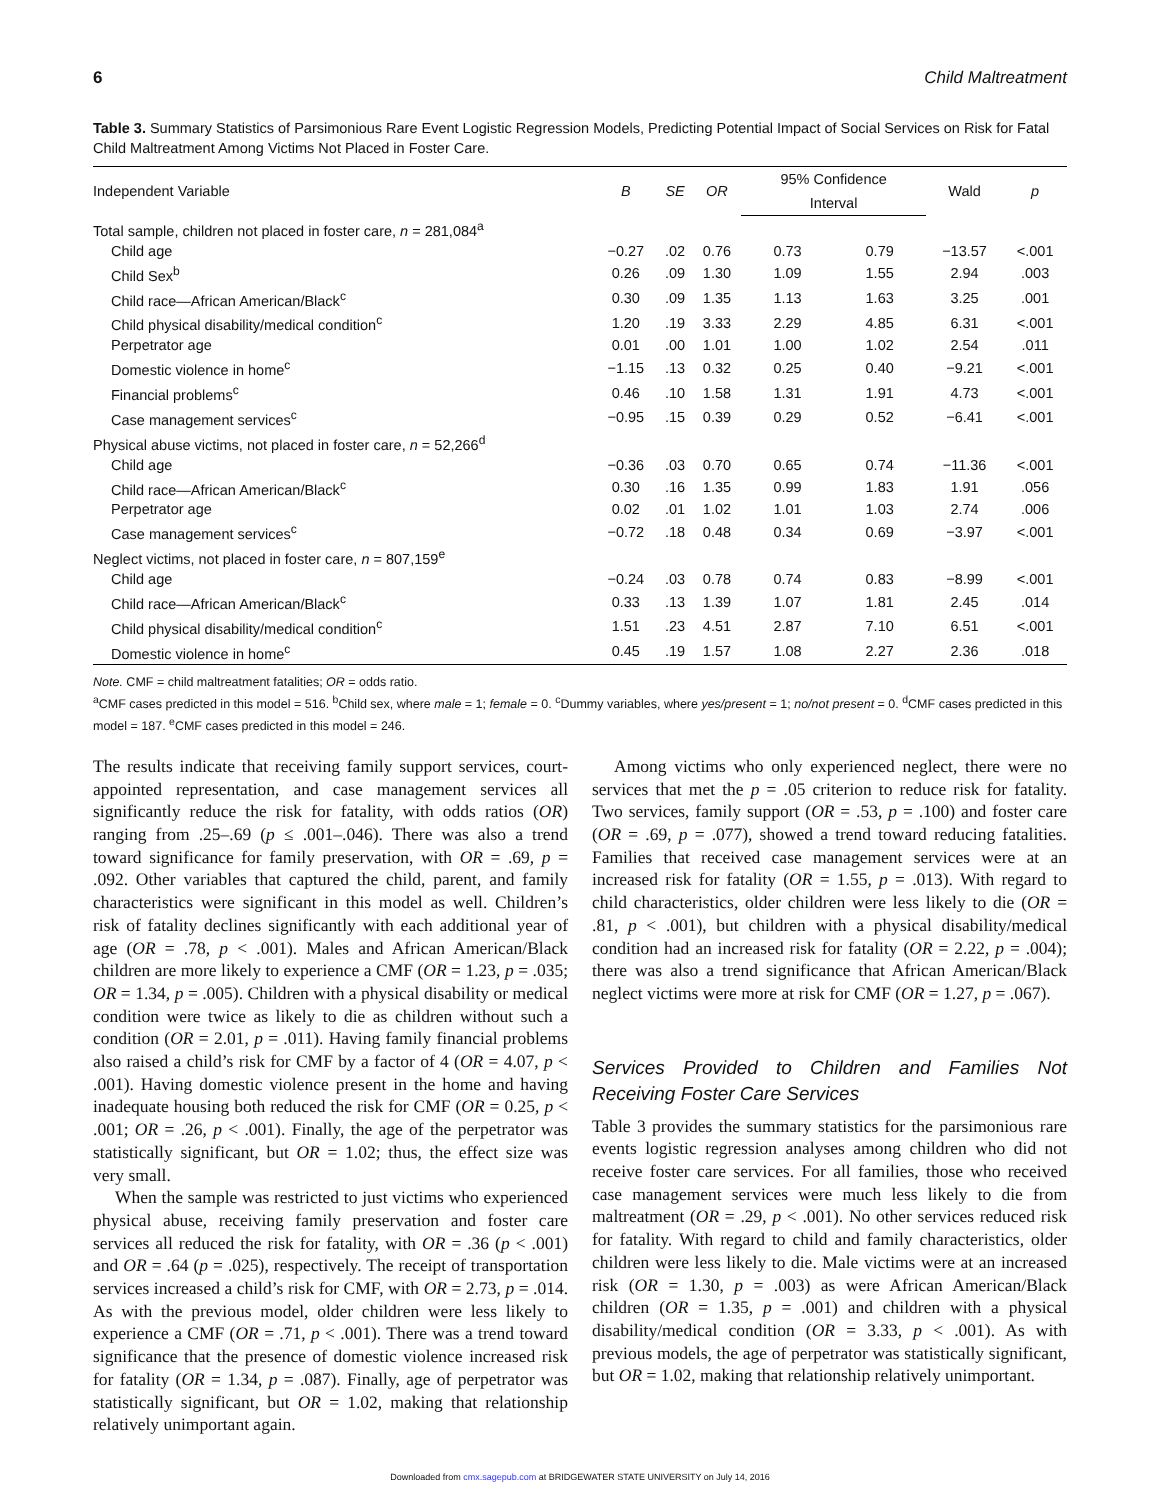6 Child Maltreatment
Table 3. Summary Statistics of Parsimonious Rare Event Logistic Regression Models, Predicting Potential Impact of Social Services on Risk for Fatal Child Maltreatment Among Victims Not Placed in Foster Care.
| Independent Variable | B | SE | OR | 95% Confidence | | Wald | p |
| --- | --- | --- | --- | --- | --- | --- | --- |
| | | | | Interval | | | |
| Total sample, children not placed in foster care, n = 281,084<sup>a</sup> | | | | | | | |
| Child age | −0.27 | .02 | 0.76 | 0.73 | 0.79 | −13.57 | <.001 |
| Child Sex<sup>b</sup> | 0.26 | .09 | 1.30 | 1.09 | 1.55 | 2.94 | .003 |
| Child race—African American/Black<sup>c</sup> | 0.30 | .09 | 1.35 | 1.13 | 1.63 | 3.25 | .001 |
| Child physical disability/medical condition<sup>c</sup> | 1.20 | .19 | 3.33 | 2.29 | 4.85 | 6.31 | <.001 |
| Perpetrator age | 0.01 | .00 | 1.01 | 1.00 | 1.02 | 2.54 | .011 |
| Domestic violence in home<sup>c</sup> | −1.15 | .13 | 0.32 | 0.25 | 0.40 | −9.21 | <.001 |
| Financial problems<sup>c</sup> | 0.46 | .10 | 1.58 | 1.31 | 1.91 | 4.73 | <.001 |
| Case management services<sup>c</sup> | −0.95 | .15 | 0.39 | 0.29 | 0.52 | −6.41 | <.001 |
| Physical abuse victims, not placed in foster care, n = 52,266<sup>d</sup> | | | | | | | |
| Child age | −0.36 | .03 | 0.70 | 0.65 | 0.74 | −11.36 | <.001 |
| Child race—African American/Black<sup>c</sup> | 0.30 | .16 | 1.35 | 0.99 | 1.83 | 1.91 | .056 |
| Perpetrator age | 0.02 | .01 | 1.02 | 1.01 | 1.03 | 2.74 | .006 |
| Case management services<sup>c</sup> | −0.72 | .18 | 0.48 | 0.34 | 0.69 | −3.97 | <.001 |
| Neglect victims, not placed in foster care, n = 807,159<sup>e</sup> | | | | | | | |
| Child age | −0.24 | .03 | 0.78 | 0.74 | 0.83 | −8.99 | <.001 |
| Child race—African American/Black<sup>c</sup> | 0.33 | .13 | 1.39 | 1.07 | 1.81 | 2.45 | .014 |
| Child physical disability/medical condition<sup>c</sup> | 1.51 | .23 | 4.51 | 2.87 | 7.10 | 6.51 | <.001 |
| Domestic violence in home<sup>c</sup> | 0.45 | .19 | 1.57 | 1.08 | 2.27 | 2.36 | .018 |
Note. CMF = child maltreatment fatalities; OR = odds ratio.
<sup>a</sup> CMF cases predicted in this model = 516. <sup>b</sup>Child sex, where male = 1; female = 0. <sup>c</sup>Dummy variables, where yes/present = 1; no/not present = 0. <sup>d</sup>CMF cases predicted in this model = 187. <sup>e</sup>CMF cases predicted in this model = 246.
The results indicate that receiving family support services, court-appointed representation, and case management services all significantly reduce the risk for fatality, with odds ratios (OR) ranging from .25–.69 (p ≤ .001–.046). There was also a trend toward significance for family preservation, with OR = .69, p = .092. Other variables that captured the child, parent, and family characteristics were significant in this model as well. Children’s risk of fatality declines significantly with each additional year of age (OR = .78, p < .001). Males and African American/Black children are more likely to experience a CMF (OR = 1.23, p = .035; OR = 1.34, p = .005). Children with a physical disability or medical condition were twice as likely to die as children without such a condition (OR = 2.01, p = .011). Having family financial problems also raised a child’s risk for CMF by a factor of 4 (OR = 4.07, p < .001). Having domestic violence present in the home and having inadequate housing both reduced the risk for CMF (OR = 0.25, p < .001; OR = .26, p < .001). Finally, the age of the perpetrator was statistically significant, but OR = 1.02; thus, the effect size was very small.
When the sample was restricted to just victims who experienced physical abuse, receiving family preservation and foster care services all reduced the risk for fatality, with OR = .36 (p < .001) and OR = .64 (p = .025), respectively. The receipt of transportation services increased a child’s risk for CMF, with OR = 2.73, p = .014. As with the previous model, older children were less likely to experience a CMF (OR = .71, p < .001). There was a trend toward significance that the presence of domestic violence increased risk for fatality (OR = 1.34, p = .087). Finally, age of perpetrator was statistically significant, but OR = 1.02, making that relationship relatively unimportant again.
Among victims who only experienced neglect, there were no services that met the p = .05 criterion to reduce risk for fatality. Two services, family support (OR = .53, p = .100) and foster care (OR = .69, p = .077), showed a trend toward reducing fatalities. Families that received case management services were at an increased risk for fatality (OR = 1.55, p = .013). With regard to child characteristics, older children were less likely to die (OR = .81, p < .001), but children with a physical disability/medical condition had an increased risk for fatality (OR = 2.22, p = .004); there was also a trend significance that African American/Black neglect victims were more at risk for CMF (OR = 1.27, p = .067).
Services Provided to Children and Families Not Receiving Foster Care Services
Table 3 provides the summary statistics for the parsimonious rare events logistic regression analyses among children who did not receive foster care services. For all families, those who received case management services were much less likely to die from maltreatment (OR = .29, p < .001). No other services reduced risk for fatality. With regard to child and family characteristics, older children were less likely to die. Male victims were at an increased risk (OR = 1.30, p = .003) as were African American/Black children (OR = 1.35, p = .001) and children with a physical disability/medical condition (OR = 3.33, p < .001). As with previous models, the age of perpetrator was statistically significant, but OR = 1.02, making that relationship relatively unimportant.
Downloaded from cmx.sagepub.com at BRIDGEWATER STATE UNIVERSITY on July 14, 2016